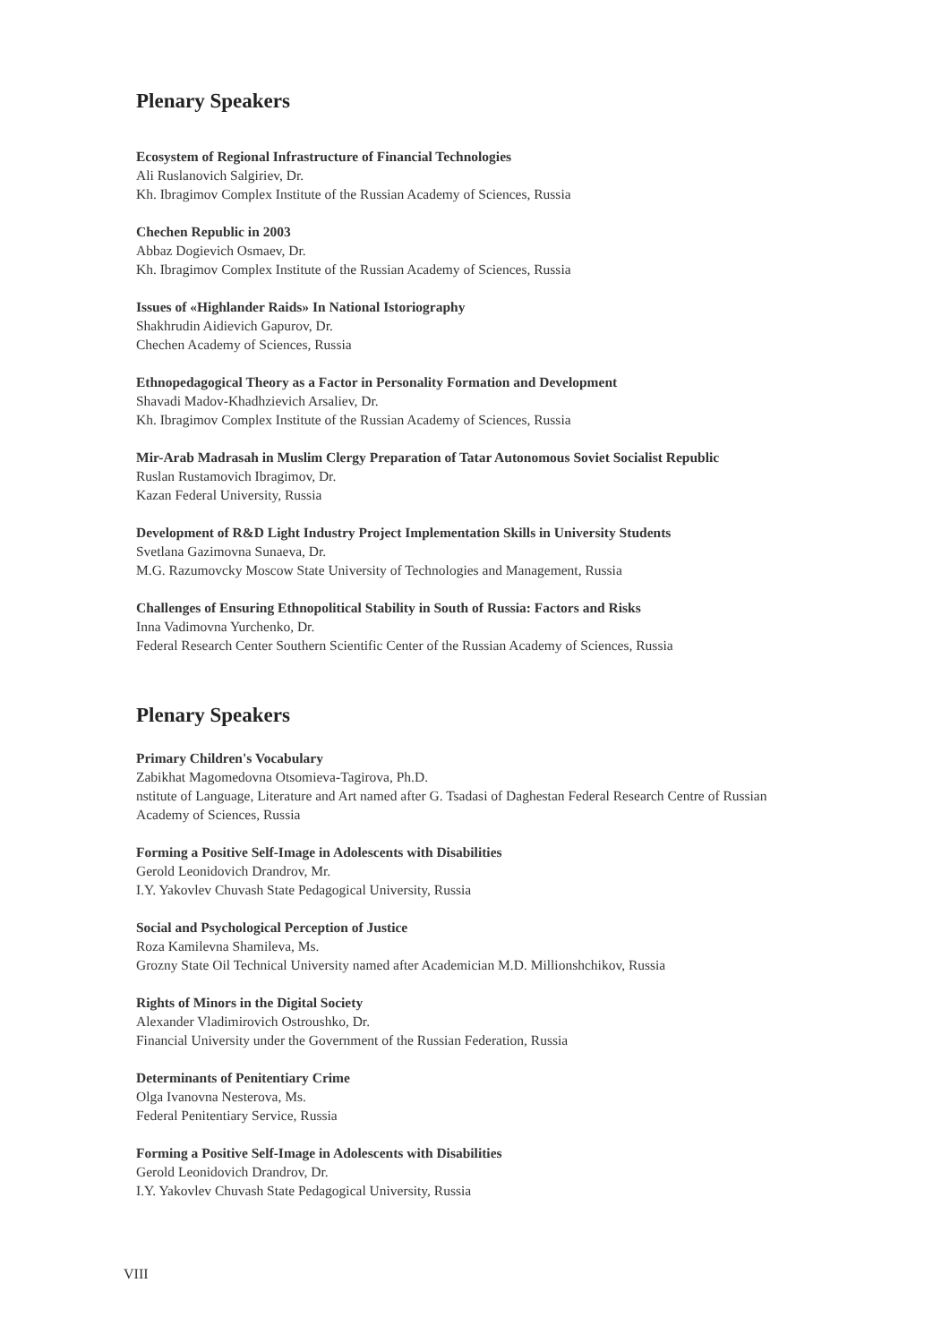Plenary Speakers
Ecosystem of Regional Infrastructure of Financial Technologies
Ali Ruslanovich Salgiriev, Dr.
Kh. Ibragimov Complex Institute of the Russian Academy of Sciences, Russia
Chechen Republic in 2003
Abbaz Dogievich Osmaev, Dr.
Kh. Ibragimov Complex Institute of the Russian Academy of Sciences, Russia
Issues of «Highlander Raids» In National Istoriography
Shakhrudin Aidievich Gapurov, Dr.
Chechen Academy of Sciences, Russia
Ethnopedagogical Theory as a Factor in Personality Formation and Development
Shavadi Madov-Khadhzievich Arsaliev, Dr.
Kh. Ibragimov Complex Institute of the Russian Academy of Sciences, Russia
Mir-Arab Madrasah in Muslim Clergy Preparation of Tatar Autonomous Soviet Socialist Republic
Ruslan Rustamovich Ibragimov, Dr.
Kazan Federal University, Russia
Development of R&D Light Industry Project Implementation Skills in University Students
Svetlana Gazimovna Sunaeva, Dr.
M.G. Razumovcky Moscow State University of Technologies and Management, Russia
Challenges of Ensuring Ethnopolitical Stability in South of Russia: Factors and Risks
Inna Vadimovna Yurchenko, Dr.
Federal Research Center Southern Scientific Center of the Russian Academy of Sciences, Russia
Plenary Speakers
Primary Children's Vocabulary
Zabikhat Magomedovna Otsomieva-Tagirova, Ph.D.
nstitute of Language, Literature and Art named after G. Tsadasi of Daghestan Federal Research Centre of Russian Academy of Sciences, Russia
Forming a Positive Self-Image in Adolescents with Disabilities
Gerold Leonidovich Drandrov, Mr.
I.Y. Yakovlev Chuvash State Pedagogical University, Russia
Social and Psychological Perception of Justice
Roza Kamilevna Shamileva, Ms.
Grozny State Oil Technical University named after Academician M.D. Millionshchikov, Russia
Rights of Minors in the Digital Society
Alexander Vladimirovich Ostroushko, Dr.
Financial University under the Government of the Russian Federation, Russia
Determinants of Penitentiary Crime
Olga Ivanovna Nesterova, Ms.
Federal Penitentiary Service, Russia
Forming a Positive Self-Image in Adolescents with Disabilities
Gerold Leonidovich Drandrov, Dr.
I.Y. Yakovlev Chuvash State Pedagogical University, Russia
VIII